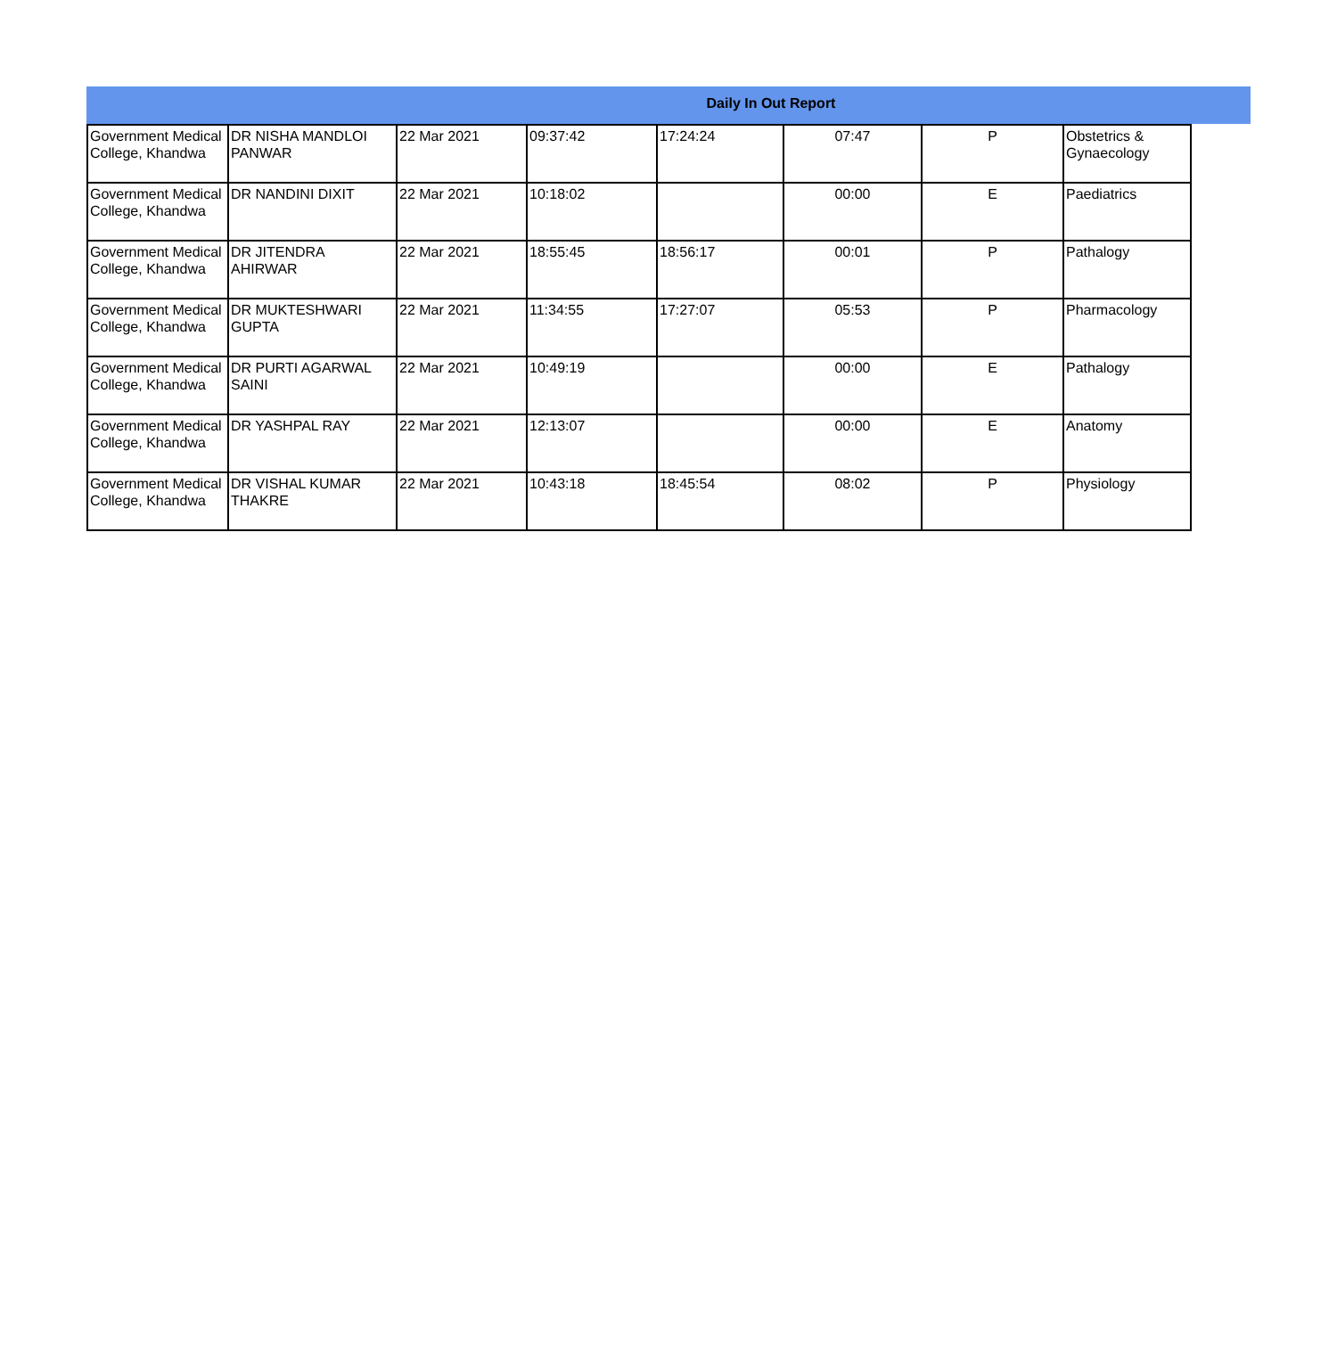Daily In Out Report
| Government Medical College, Khandwa | DR NISHA MANDLOI PANWAR | 22 Mar 2021 | 09:37:42 | 17:24:24 | 07:47 | P | Obstetrics & Gynaecology |
| Government Medical College, Khandwa | DR NANDINI DIXIT | 22 Mar 2021 | 10:18:02 | | 00:00 | E | Paediatrics |
| Government Medical College, Khandwa | DR JITENDRA AHIRWAR | 22 Mar 2021 | 18:55:45 | 18:56:17 | 00:01 | P | Pathalogy |
| Government Medical College, Khandwa | DR MUKTESHWARI GUPTA | 22 Mar 2021 | 11:34:55 | 17:27:07 | 05:53 | P | Pharmacology |
| Government Medical College, Khandwa | DR PURTI AGARWAL SAINI | 22 Mar 2021 | 10:49:19 | | 00:00 | E | Pathalogy |
| Government Medical College, Khandwa | DR YASHPAL RAY | 22 Mar 2021 | 12:13:07 | | 00:00 | E | Anatomy |
| Government Medical College, Khandwa | DR VISHAL KUMAR THAKRE | 22 Mar 2021 | 10:43:18 | 18:45:54 | 08:02 | P | Physiology |